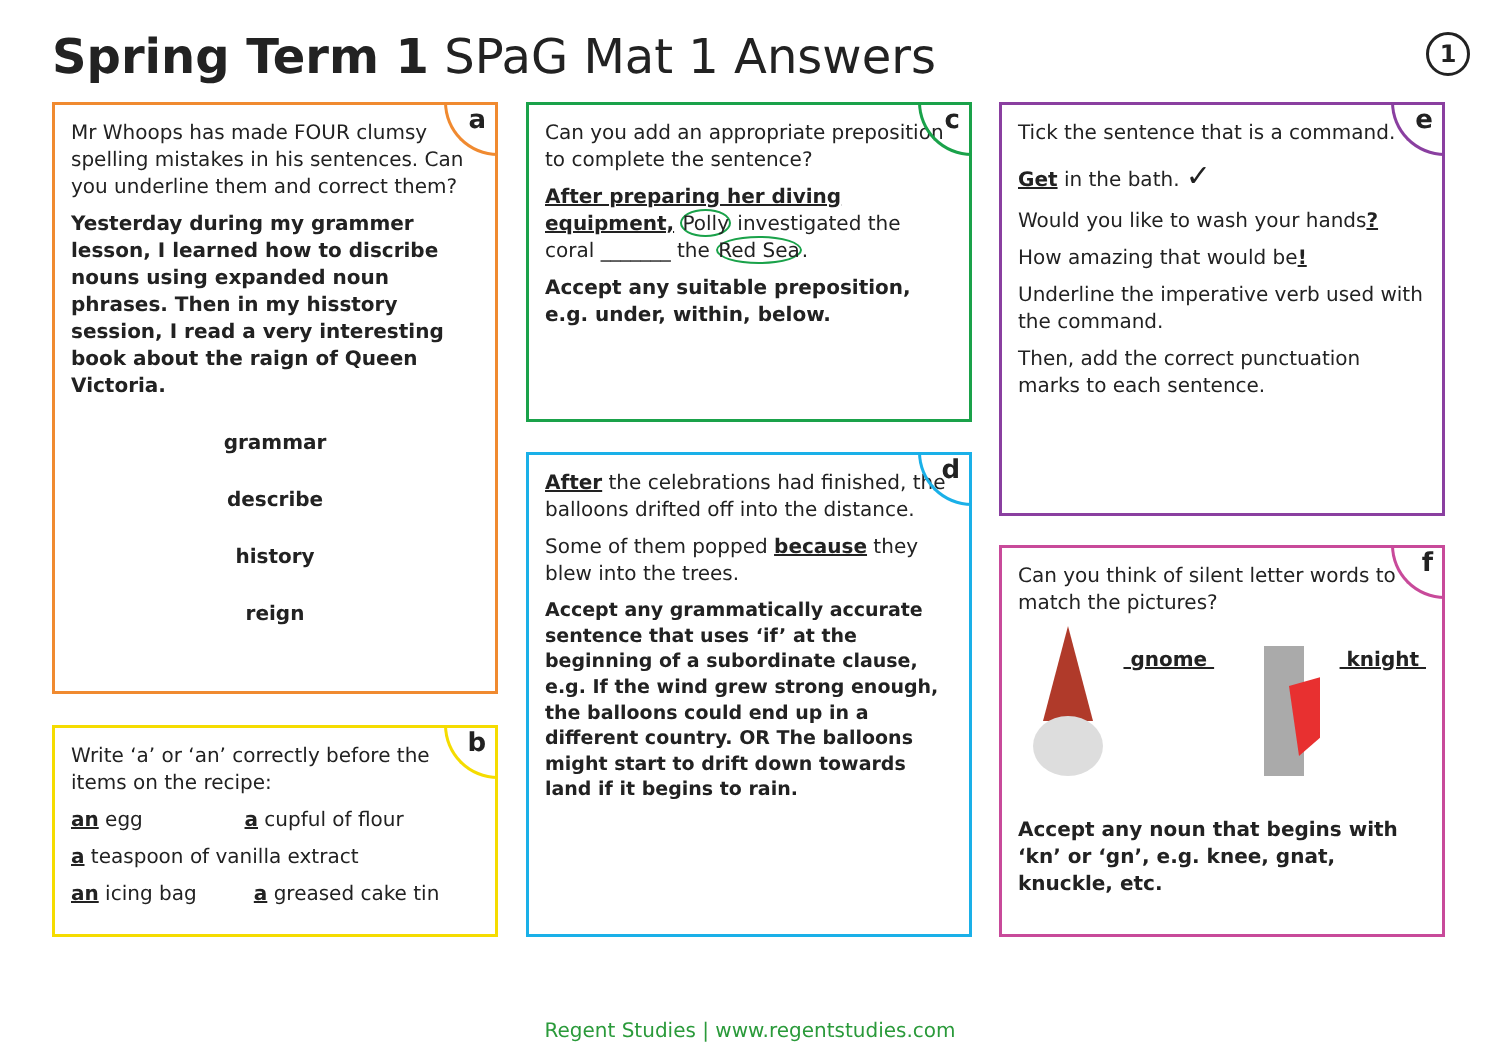Spring Term 1 SPaG Mat 1 Answers
1
a
Mr Whoops has made FOUR clumsy spelling mistakes in his sentences. Can you underline them and correct them?
Yesterday during my grammer lesson, I learned how to discribe nouns using expanded noun phrases. Then in my hisstory session, I read a very interesting book about the raign of Queen Victoria.
grammar
describe
history
reign
b
Write ‘a’ or ‘an’ correctly before the items on the recipe:
an egg a cupful of flour
a teaspoon of vanilla extract
an icing bag a greased cake tin
c
Can you add an appropriate preposition to complete the sentence?
After preparing her diving equipment, Polly investigated the coral _______ the Red Sea.
Accept any suitable preposition, e.g. under, within, below.
d
After the celebrations had finished, the balloons drifted off into the distance.
Some of them popped because they blew into the trees.
Accept any grammatically accurate sentence that uses ‘if’ at the beginning of a subordinate clause, e.g. If the wind grew strong enough, the balloons could end up in a different country. OR The balloons might start to drift down towards land if it begins to rain.
e
Tick the sentence that is a command.
Get in the bath. ✓
Would you like to wash your hands?
How amazing that would be!
Underline the imperative verb used with the command.
Then, add the correct punctuation marks to each sentence.
f
Can you think of silent letter words to match the pictures?
gnome knight
Accept any noun that begins with ‘kn’ or ‘gn’, e.g. knee, gnat, knuckle, etc.
Regent Studies | www.regentstudies.com